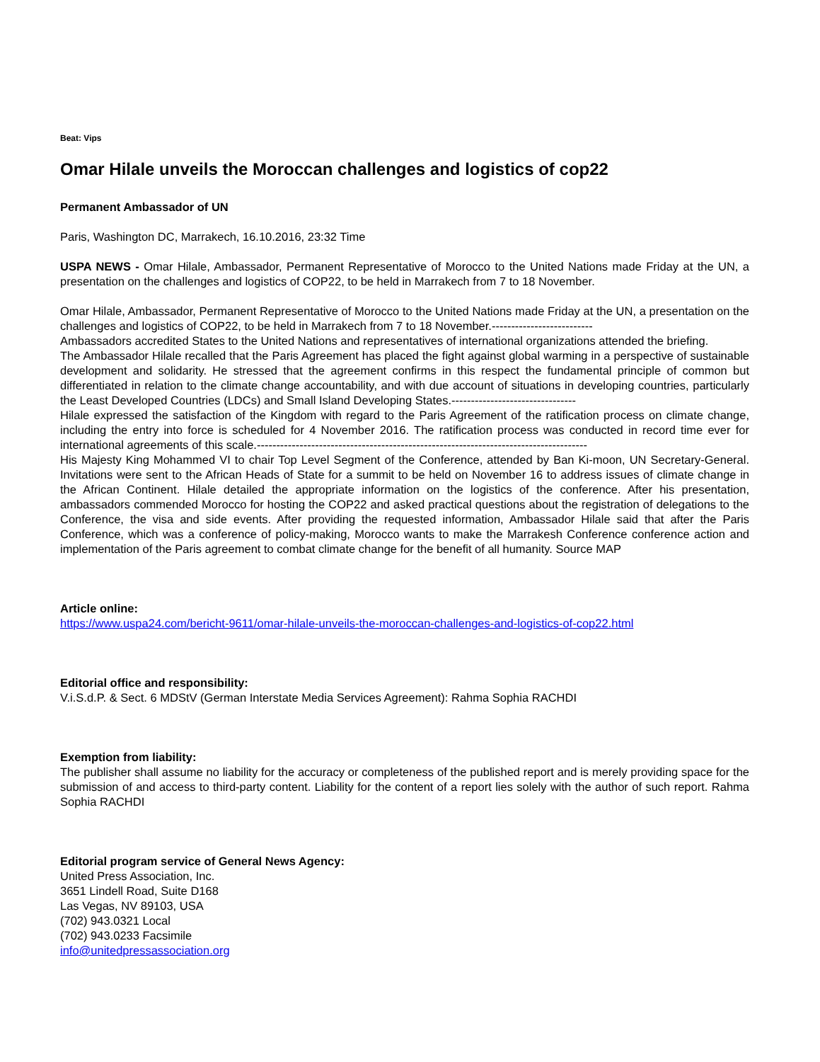Beat: Vips
Omar Hilale unveils the Moroccan challenges and logistics of cop22
Permanent Ambassador of UN
Paris, Washington DC, Marrakech, 16.10.2016, 23:32 Time
USPA NEWS - Omar Hilale, Ambassador, Permanent Representative of Morocco to the United Nations made Friday at the UN, a presentation on the challenges and logistics of COP22, to be held in Marrakech from 7 to 18 November.
Omar Hilale, Ambassador, Permanent Representative of Morocco to the United Nations made Friday at the UN, a presentation on the challenges and logistics of COP22, to be held in Marrakech from 7 to 18 November.--------------------------
Ambassadors accredited States to the United Nations and representatives of international organizations attended the briefing.
The Ambassador Hilale recalled that the Paris Agreement has placed the fight against global warming in a perspective of sustainable development and solidarity. He stressed that the agreement confirms in this respect the fundamental principle of common but differentiated in relation to the climate change accountability, and with due account of situations in developing countries, particularly the Least Developed Countries (LDCs) and Small Island Developing States.--------------------------------
Hilale expressed the satisfaction of the Kingdom with regard to the Paris Agreement of the ratification process on climate change, including the entry into force is scheduled for 4 November 2016. The ratification process was conducted in record time ever for international agreements of this scale.-------------------------------------------------------------------------------------
His Majesty King Mohammed VI to chair Top Level Segment of the Conference, attended by Ban Ki-moon, UN Secretary-General. Invitations were sent to the African Heads of State for a summit to be held on November 16 to address issues of climate change in the African Continent. Hilale detailed the appropriate information on the logistics of the conference. After his presentation, ambassadors commended Morocco for hosting the COP22 and asked practical questions about the registration of delegations to the Conference, the visa and side events. After providing the requested information, Ambassador Hilale said that after the Paris Conference, which was a conference of policy-making, Morocco wants to make the Marrakesh Conference conference action and implementation of the Paris agreement to combat climate change for the benefit of all humanity. Source MAP
Article online:
https://www.uspa24.com/bericht-9611/omar-hilale-unveils-the-moroccan-challenges-and-logistics-of-cop22.html
Editorial office and responsibility:
V.i.S.d.P. & Sect. 6 MDStV (German Interstate Media Services Agreement): Rahma Sophia RACHDI
Exemption from liability:
The publisher shall assume no liability for the accuracy or completeness of the published report and is merely providing space for the submission of and access to third-party content. Liability for the content of a report lies solely with the author of such report. Rahma Sophia RACHDI
Editorial program service of General News Agency:
United Press Association, Inc.
3651 Lindell Road, Suite D168
Las Vegas, NV 89103, USA
(702) 943.0321 Local
(702) 943.0233 Facsimile
info@unitedpressassociation.org